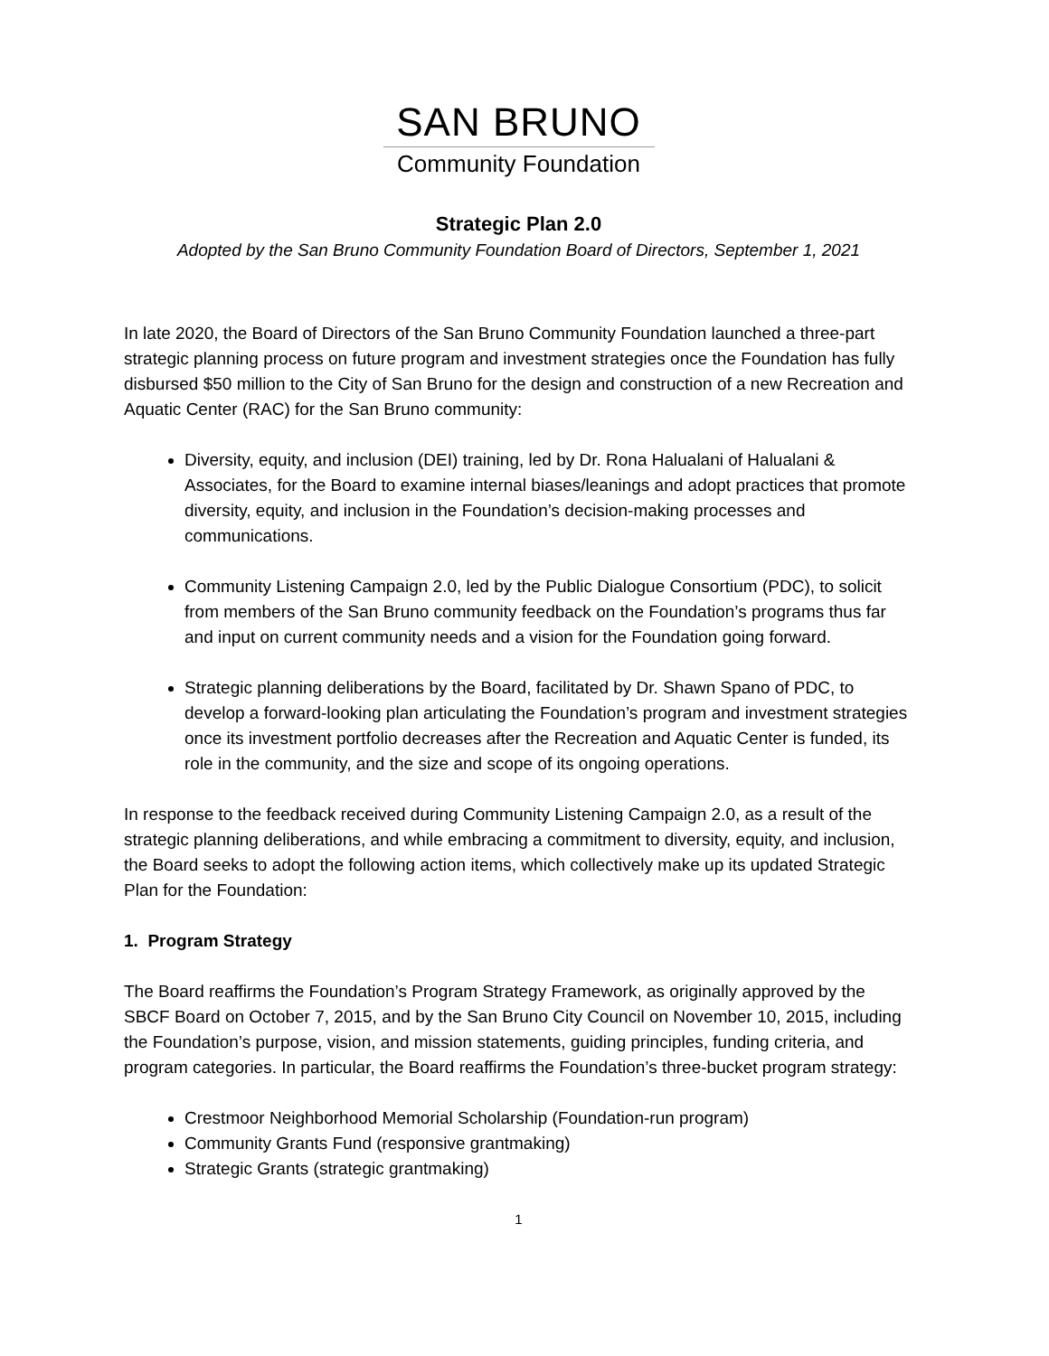SAN BRUNO
Community Foundation
Strategic Plan 2.0
Adopted by the San Bruno Community Foundation Board of Directors, September 1, 2021
In late 2020, the Board of Directors of the San Bruno Community Foundation launched a three-part strategic planning process on future program and investment strategies once the Foundation has fully disbursed $50 million to the City of San Bruno for the design and construction of a new Recreation and Aquatic Center (RAC) for the San Bruno community:
Diversity, equity, and inclusion (DEI) training, led by Dr. Rona Halualani of Halualani & Associates, for the Board to examine internal biases/leanings and adopt practices that promote diversity, equity, and inclusion in the Foundation’s decision-making processes and communications.
Community Listening Campaign 2.0, led by the Public Dialogue Consortium (PDC), to solicit from members of the San Bruno community feedback on the Foundation’s programs thus far and input on current community needs and a vision for the Foundation going forward.
Strategic planning deliberations by the Board, facilitated by Dr. Shawn Spano of PDC, to develop a forward-looking plan articulating the Foundation’s program and investment strategies once its investment portfolio decreases after the Recreation and Aquatic Center is funded, its role in the community, and the size and scope of its ongoing operations.
In response to the feedback received during Community Listening Campaign 2.0, as a result of the strategic planning deliberations, and while embracing a commitment to diversity, equity, and inclusion, the Board seeks to adopt the following action items, which collectively make up its updated Strategic Plan for the Foundation:
1. Program Strategy
The Board reaffirms the Foundation’s Program Strategy Framework, as originally approved by the SBCF Board on October 7, 2015, and by the San Bruno City Council on November 10, 2015, including the Foundation’s purpose, vision, and mission statements, guiding principles, funding criteria, and program categories. In particular, the Board reaffirms the Foundation’s three-bucket program strategy:
Crestmoor Neighborhood Memorial Scholarship (Foundation-run program)
Community Grants Fund (responsive grantmaking)
Strategic Grants (strategic grantmaking)
1